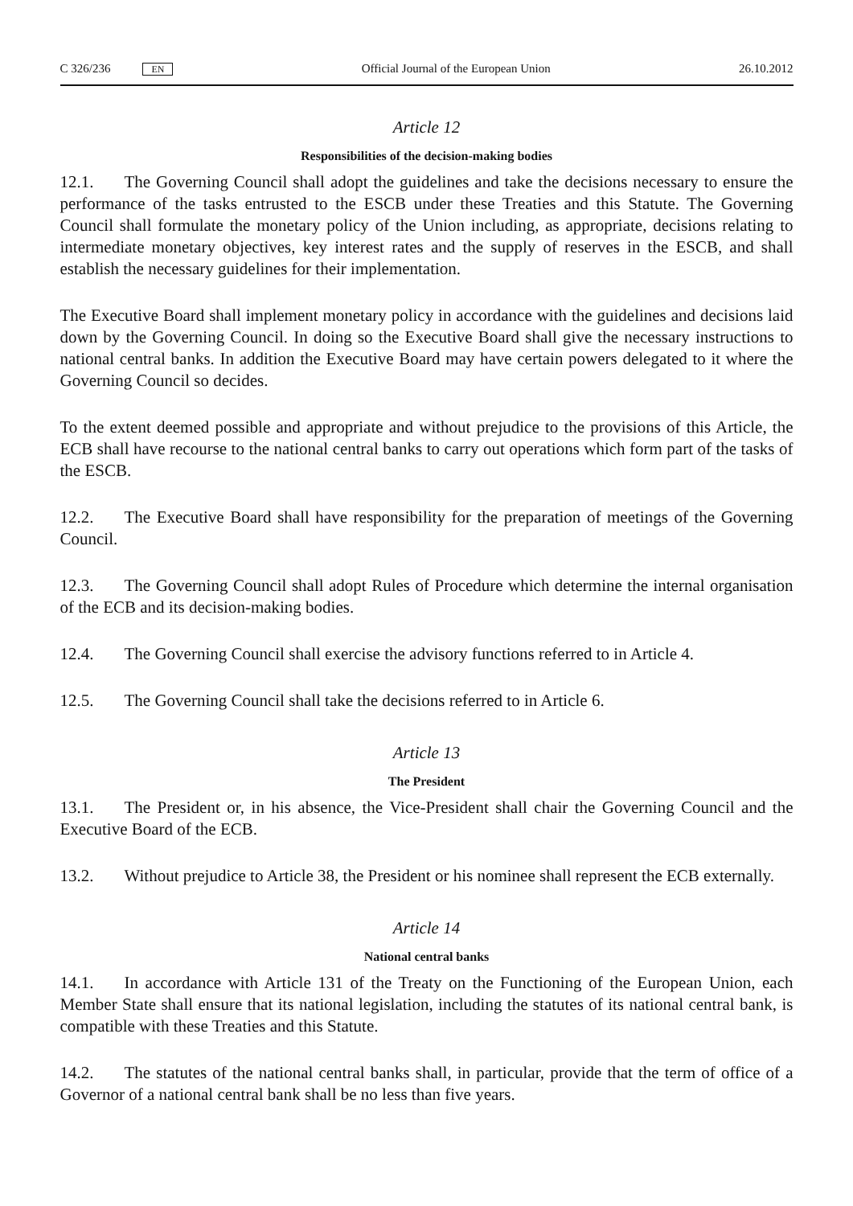C 326/236 EN
Official Journal of the European Union 26.10.2012
Article 12
Responsibilities of the decision-making bodies
12.1. The Governing Council shall adopt the guidelines and take the decisions necessary to ensure the performance of the tasks entrusted to the ESCB under these Treaties and this Statute. The Governing Council shall formulate the monetary policy of the Union including, as appropriate, decisions relating to intermediate monetary objectives, key interest rates and the supply of reserves in the ESCB, and shall establish the necessary guidelines for their implementation.
The Executive Board shall implement monetary policy in accordance with the guidelines and decisions laid down by the Governing Council. In doing so the Executive Board shall give the necessary instructions to national central banks. In addition the Executive Board may have certain powers delegated to it where the Governing Council so decides.
To the extent deemed possible and appropriate and without prejudice to the provisions of this Article, the ECB shall have recourse to the national central banks to carry out operations which form part of the tasks of the ESCB.
12.2. The Executive Board shall have responsibility for the preparation of meetings of the Governing Council.
12.3. The Governing Council shall adopt Rules of Procedure which determine the internal organisation of the ECB and its decision-making bodies.
12.4. The Governing Council shall exercise the advisory functions referred to in Article 4.
12.5. The Governing Council shall take the decisions referred to in Article 6.
Article 13
The President
13.1. The President or, in his absence, the Vice-President shall chair the Governing Council and the Executive Board of the ECB.
13.2. Without prejudice to Article 38, the President or his nominee shall represent the ECB externally.
Article 14
National central banks
14.1. In accordance with Article 131 of the Treaty on the Functioning of the European Union, each Member State shall ensure that its national legislation, including the statutes of its national central bank, is compatible with these Treaties and this Statute.
14.2. The statutes of the national central banks shall, in particular, provide that the term of office of a Governor of a national central bank shall be no less than five years.